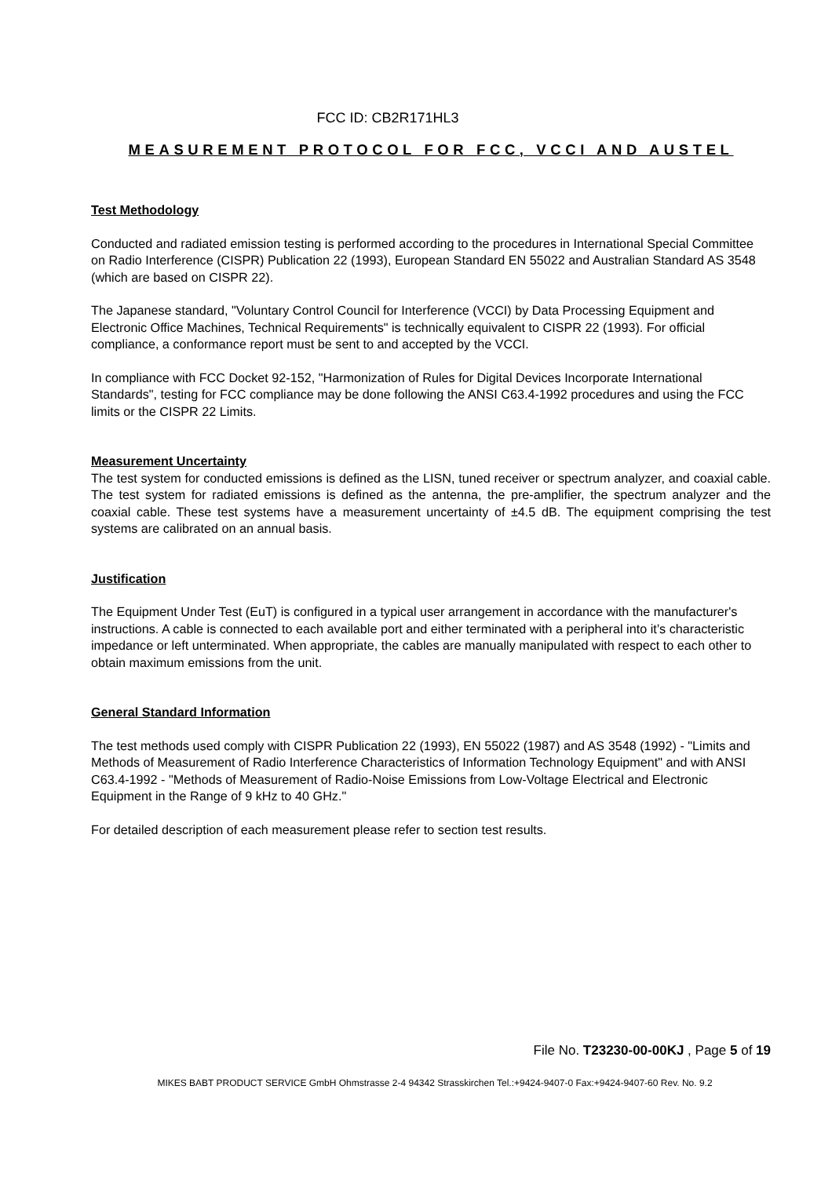FCC ID: CB2R171HL3
MEASUREMENT PROTOCOL FOR FCC, VCCI AND AUSTEL
Test Methodology
Conducted and radiated emission testing is performed according to the procedures in International Special Committee on Radio Interference (CISPR) Publication 22 (1993), European Standard EN 55022 and Australian Standard AS 3548 (which are based on CISPR 22).
The Japanese standard, "Voluntary Control Council for Interference (VCCI) by Data Processing Equipment and Electronic Office Machines, Technical Requirements" is technically equivalent to CISPR 22 (1993). For official compliance, a conformance report must be sent to and accepted by the VCCI.
In compliance with FCC Docket 92-152, "Harmonization of Rules for Digital Devices Incorporate International Standards", testing for FCC compliance may be done following the ANSI C63.4-1992 procedures and using the FCC limits or the CISPR 22 Limits.
Measurement Uncertainty
The test system for conducted emissions is defined as the LISN, tuned receiver or spectrum analyzer, and coaxial cable. The test system for radiated emissions is defined as the antenna, the pre-amplifier, the spectrum analyzer and the coaxial cable. These test systems have a measurement uncertainty of ±4.5 dB. The equipment comprising the test systems are calibrated on an annual basis.
Justification
The Equipment Under Test (EuT) is configured in a typical user arrangement in accordance with the manufacturer's instructions. A cable is connected to each available port and either terminated with a peripheral into it’s characteristic impedance or left unterminated. When appropriate, the cables are manually manipulated with respect to each other to obtain maximum emissions from the unit.
General Standard Information
The test methods used comply with CISPR Publication 22 (1993), EN 55022 (1987) and AS 3548 (1992) - "Limits and Methods of Measurement of Radio Interference Characteristics of Information Technology Equipment" and with ANSI C63.4-1992 - "Methods of Measurement of Radio-Noise Emissions from Low-Voltage Electrical and Electronic Equipment in the Range of 9 kHz to 40 GHz."
For detailed description of each measurement please refer to section test results.
File No. T23230-00-00KJ , Page 5 of 19
MIKES BABT PRODUCT SERVICE GmbH Ohmstrasse 2-4 94342 Strasskirchen Tel.:+9424-9407-0 Fax:+9424-9407-60 Rev. No. 9.2